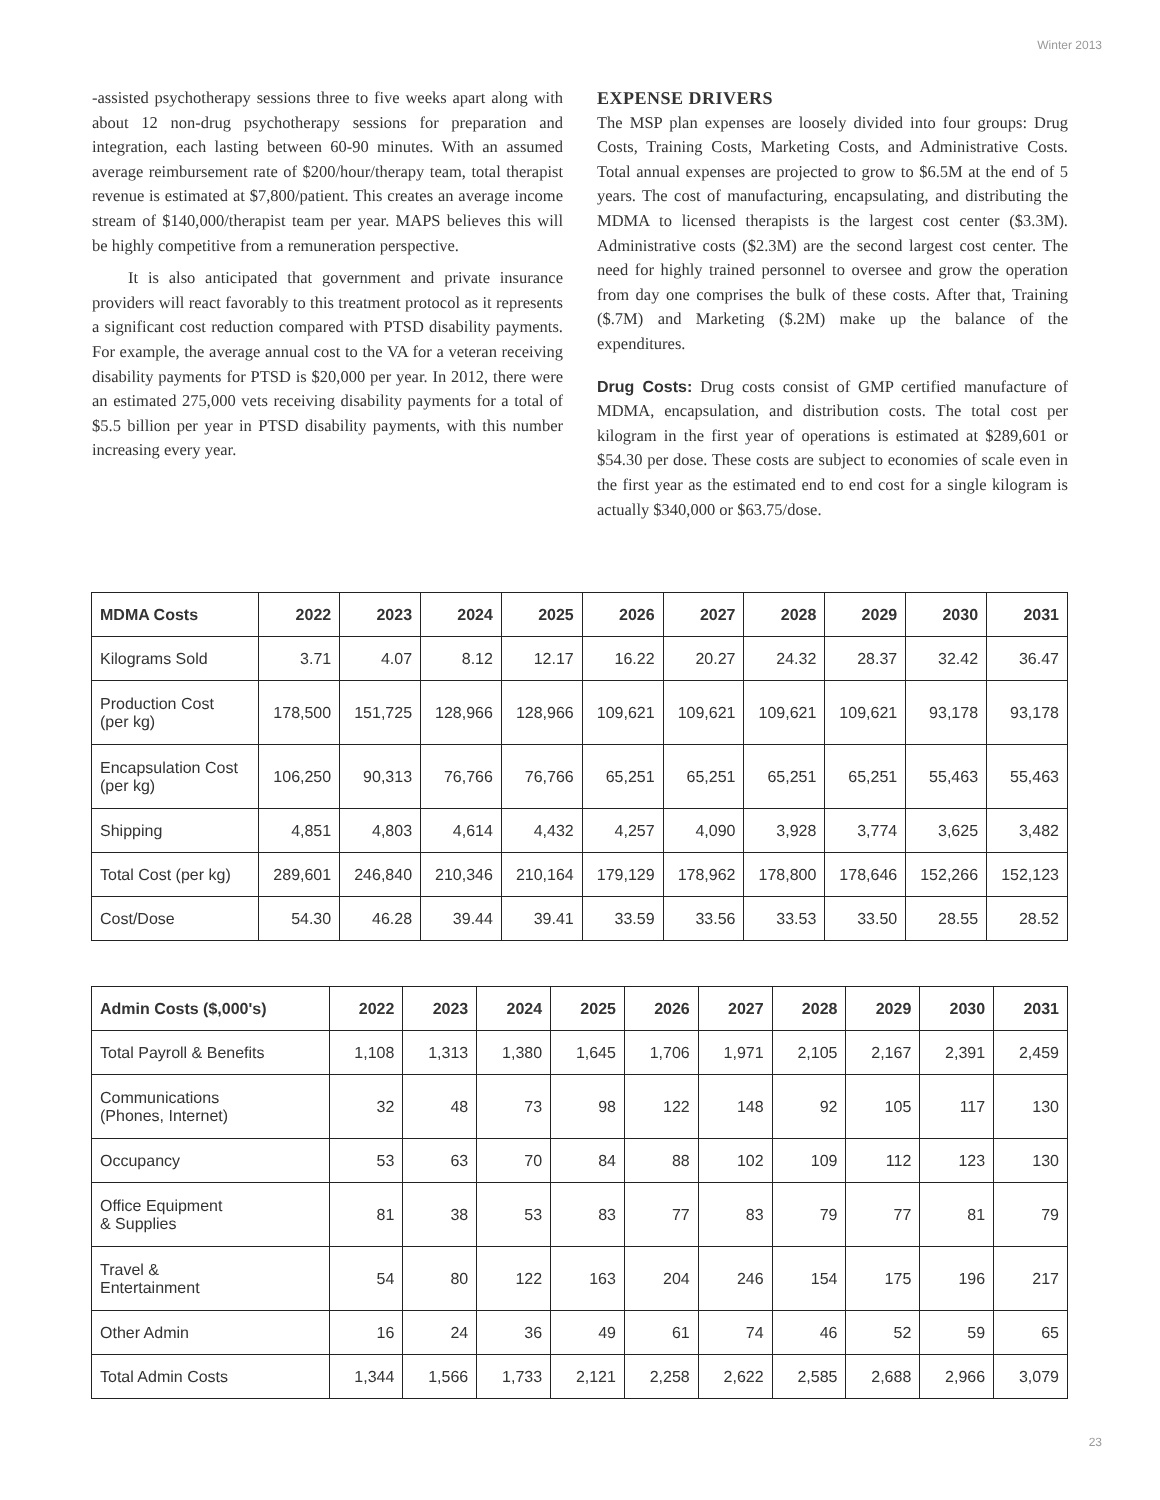Winter 2013
-assisted psychotherapy sessions three to five weeks apart along with about 12 non-drug psychotherapy sessions for preparation and integration, each lasting between 60-90 minutes. With an assumed average reimbursement rate of $200/hour/therapy team, total therapist revenue is estimated at $7,800/patient. This creates an average income stream of $140,000/therapist team per year. MAPS believes this will be highly competitive from a remuneration perspective.
It is also anticipated that government and private insurance providers will react favorably to this treatment protocol as it represents a significant cost reduction compared with PTSD disability payments. For example, the average annual cost to the VA for a veteran receiving disability payments for PTSD is $20,000 per year. In 2012, there were an estimated 275,000 vets receiving disability payments for a total of $5.5 billion per year in PTSD disability payments, with this number increasing every year.
EXPENSE DRIVERS
The MSP plan expenses are loosely divided into four groups: Drug Costs, Training Costs, Marketing Costs, and Administrative Costs. Total annual expenses are projected to grow to $6.5M at the end of 5 years. The cost of manufacturing, encapsulating, and distributing the MDMA to licensed therapists is the largest cost center ($3.3M). Administrative costs ($2.3M) are the second largest cost center. The need for highly trained personnel to oversee and grow the operation from day one comprises the bulk of these costs. After that, Training ($.7M) and Marketing ($.2M) make up the balance of the expenditures.
Drug Costs: Drug costs consist of GMP certified manufacture of MDMA, encapsulation, and distribution costs. The total cost per kilogram in the first year of operations is estimated at $289,601 or $54.30 per dose. These costs are subject to economies of scale even in the first year as the estimated end to end cost for a single kilogram is actually $340,000 or $63.75/dose.
| MDMA Costs | 2022 | 2023 | 2024 | 2025 | 2026 | 2027 | 2028 | 2029 | 2030 | 2031 |
| --- | --- | --- | --- | --- | --- | --- | --- | --- | --- | --- |
| Kilograms Sold | 3.71 | 4.07 | 8.12 | 12.17 | 16.22 | 20.27 | 24.32 | 28.37 | 32.42 | 36.47 |
| Production Cost (per kg) | 178,500 | 151,725 | 128,966 | 128,966 | 109,621 | 109,621 | 109,621 | 109,621 | 93,178 | 93,178 |
| Encapsulation Cost (per kg) | 106,250 | 90,313 | 76,766 | 76,766 | 65,251 | 65,251 | 65,251 | 65,251 | 55,463 | 55,463 |
| Shipping | 4,851 | 4,803 | 4,614 | 4,432 | 4,257 | 4,090 | 3,928 | 3,774 | 3,625 | 3,482 |
| Total Cost (per kg) | 289,601 | 246,840 | 210,346 | 210,164 | 179,129 | 178,962 | 178,800 | 178,646 | 152,266 | 152,123 |
| Cost/Dose | 54.30 | 46.28 | 39.44 | 39.41 | 33.59 | 33.56 | 33.53 | 33.50 | 28.55 | 28.52 |
| Admin Costs ($,000's) | 2022 | 2023 | 2024 | 2025 | 2026 | 2027 | 2028 | 2029 | 2030 | 2031 |
| --- | --- | --- | --- | --- | --- | --- | --- | --- | --- | --- |
| Total Payroll & Benefits | 1,108 | 1,313 | 1,380 | 1,645 | 1,706 | 1,971 | 2,105 | 2,167 | 2,391 | 2,459 |
| Communications (Phones, Internet) | 32 | 48 | 73 | 98 | 122 | 148 | 92 | 105 | 117 | 130 |
| Occupancy | 53 | 63 | 70 | 84 | 88 | 102 | 109 | 112 | 123 | 130 |
| Office Equipment & Supplies | 81 | 38 | 53 | 83 | 77 | 83 | 79 | 77 | 81 | 79 |
| Travel & Entertainment | 54 | 80 | 122 | 163 | 204 | 246 | 154 | 175 | 196 | 217 |
| Other Admin | 16 | 24 | 36 | 49 | 61 | 74 | 46 | 52 | 59 | 65 |
| Total Admin Costs | 1,344 | 1,566 | 1,733 | 2,121 | 2,258 | 2,622 | 2,585 | 2,688 | 2,966 | 3,079 |
23